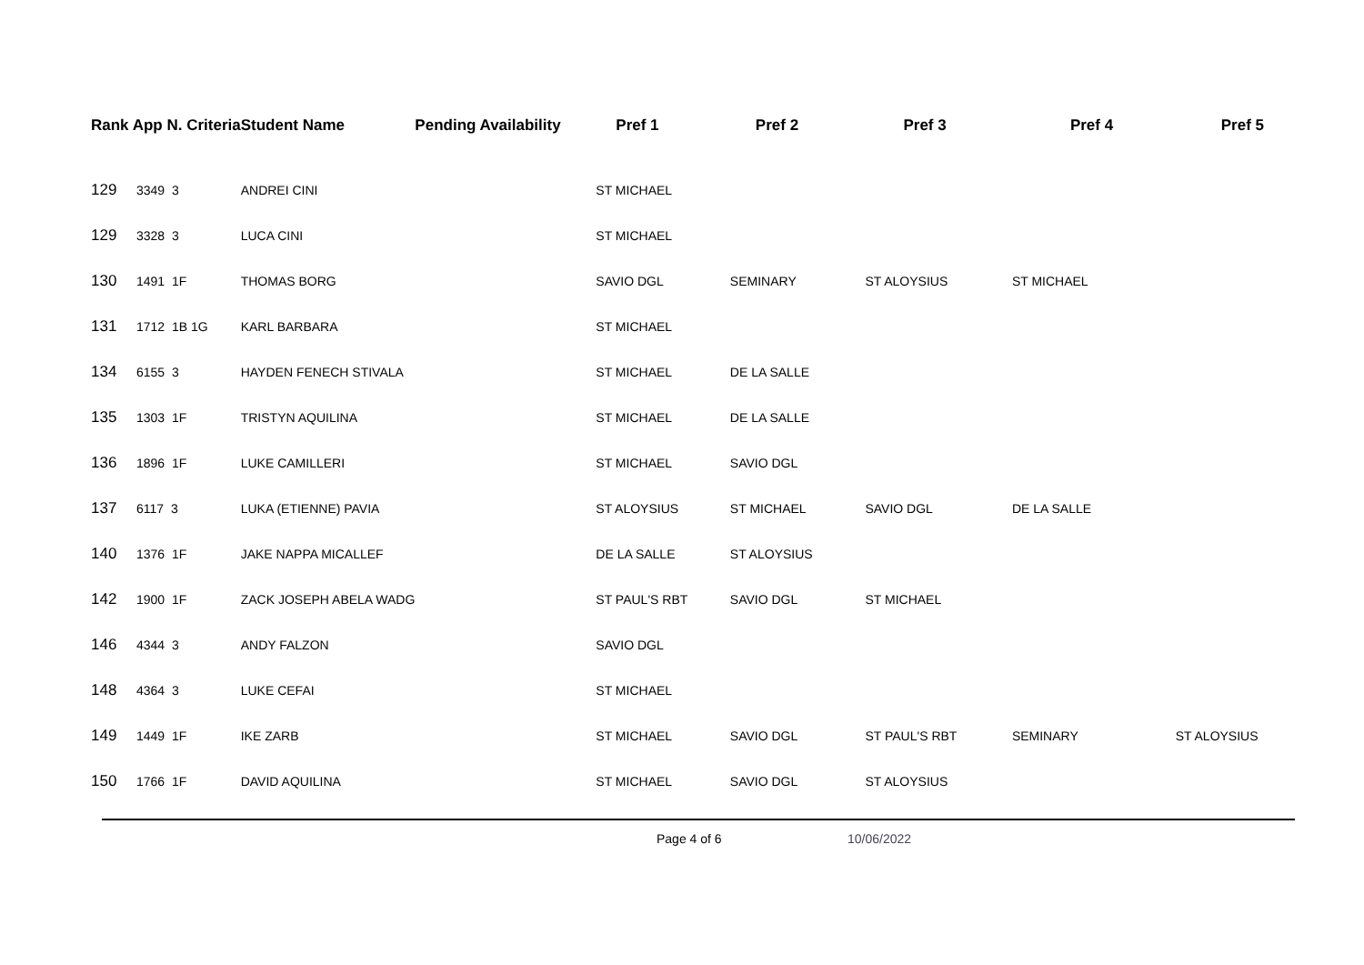| Rank App N. Criteria | | Student Name | Pending Availability | Pref 1 | Pref 2 | Pref 3 | Pref 4 | Pref 5 |
| --- | --- | --- | --- | --- | --- | --- | --- | --- |
| 129 | 3349 3 | ANDREI CINI | | ST MICHAEL | | | | |
| 129 | 3328 3 | LUCA CINI | | ST MICHAEL | | | | |
| 130 | 1491 1F | THOMAS BORG | | SAVIO DGL | SEMINARY | ST ALOYSIUS | ST MICHAEL | |
| 131 | 1712 1B 1G | KARL BARBARA | | ST MICHAEL | | | | |
| 134 | 6155 3 | HAYDEN FENECH STIVALA | | ST MICHAEL | DE LA SALLE | | | |
| 135 | 1303 1F | TRISTYN AQUILINA | | ST MICHAEL | DE LA SALLE | | | |
| 136 | 1896 1F | LUKE CAMILLERI | | ST MICHAEL | SAVIO DGL | | | |
| 137 | 6117 3 | LUKA (ETIENNE) PAVIA | | ST ALOYSIUS | ST MICHAEL | SAVIO DGL | DE LA SALLE | |
| 140 | 1376 1F | JAKE NAPPA MICALLEF | | DE LA SALLE | ST ALOYSIUS | | | |
| 142 | 1900 1F | ZACK JOSEPH ABELA WADG | | ST PAUL'S RBT | SAVIO DGL | ST MICHAEL | | |
| 146 | 4344 3 | ANDY FALZON | | SAVIO DGL | | | | |
| 148 | 4364 3 | LUKE CEFAI | | ST MICHAEL | | | | |
| 149 | 1449 1F | IKE ZARB | | ST MICHAEL | SAVIO DGL | ST PAUL'S RBT | SEMINARY | ST ALOYSIUS |
| 150 | 1766 1F | DAVID AQUILINA | | ST MICHAEL | SAVIO DGL | ST ALOYSIUS | | |
Page 4 of 6 10/06/2022